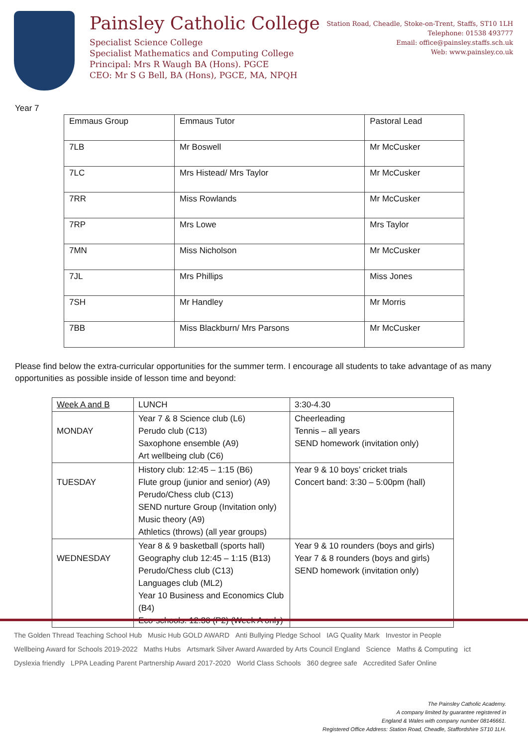Painsley Catholic College
Specialist Science College
Specialist Mathematics and Computing College
Principal: Mrs R Waugh BA (Hons). PGCE
CEO: Mr S G Bell, BA (Hons), PGCE, MA, NPQH
Station Road, Cheadle, Stoke-on-Trent, Staffs, ST10 1LH
Telephone: 01538 493777
Email: office@painsley.staffs.sch.uk
Web: www.painsley.co.uk
Year 7
| Emmaus Group | Emmaus Tutor | Pastoral Lead |
| 7LB | Mr Boswell | Mr McCusker |
| 7LC | Mrs Histead/ Mrs Taylor | Mr McCusker |
| 7RR | Miss Rowlands | Mr McCusker |
| 7RP | Mrs Lowe | Mrs Taylor |
| 7MN | Miss Nicholson | Mr McCusker |
| 7JL | Mrs Phillips | Miss Jones |
| 7SH | Mr Handley | Mr Morris |
| 7BB | Miss Blackburn/ Mrs Parsons | Mr McCusker |
Please find below the extra-curricular opportunities for the summer term. I encourage all students to take advantage of as many opportunities as possible inside of lesson time and beyond:
| Week A and B | LUNCH | 3:30-4.30 |
| MONDAY | Year 7 & 8 Science club (L6) Perudo club (C13) Saxophone ensemble (A9) Art wellbeing club (C6) | Cheerleading Tennis – all years SEND homework (invitation only) |
| TUESDAY | History club: 12:45 – 1:15 (B6) Flute group (junior and senior) (A9) Perudo/Chess club (C13) SEND nurture Group (Invitation only) Music theory (A9) Athletics (throws) (all year groups) | Year 9 & 10 boys’ cricket trials Concert band: 3:30 – 5:00pm (hall) |
| WEDNESDAY | Year 8 & 9 basketball (sports hall) Geography club 12:45 – 1:15 (B13) Perudo/Chess club (C13) Languages club (ML2) Year 10 Business and Economics Club (B4) Eco-schools: 12:30 (P2) (Week A only) | Year 9 & 10 rounders (boys and girls) Year 7 & 8 rounders (boys and girls) SEND homework (invitation only) |
The Golden Thread Teaching School Hub Music Hub GOLD AWARD Anti Bullying Pledge School IAG Quality Mark Investor in People Wellbeing Award for Schools 2019-2022 Maths Hubs Artsmark Silver Award Awarded by Arts Council England Science Maths & Computing ict Dyslexia friendly LPPA Leading Parent Partnership Award 2017-2020 World Class Schools 360 degree safe Accredited Safer Online
The Painsley Catholic Academy.
A company limited by guarantee registered in
England & Wales with company number 08146661.
Registered Office Address: Station Road, Cheadle, Staffordshire ST10 1LH.